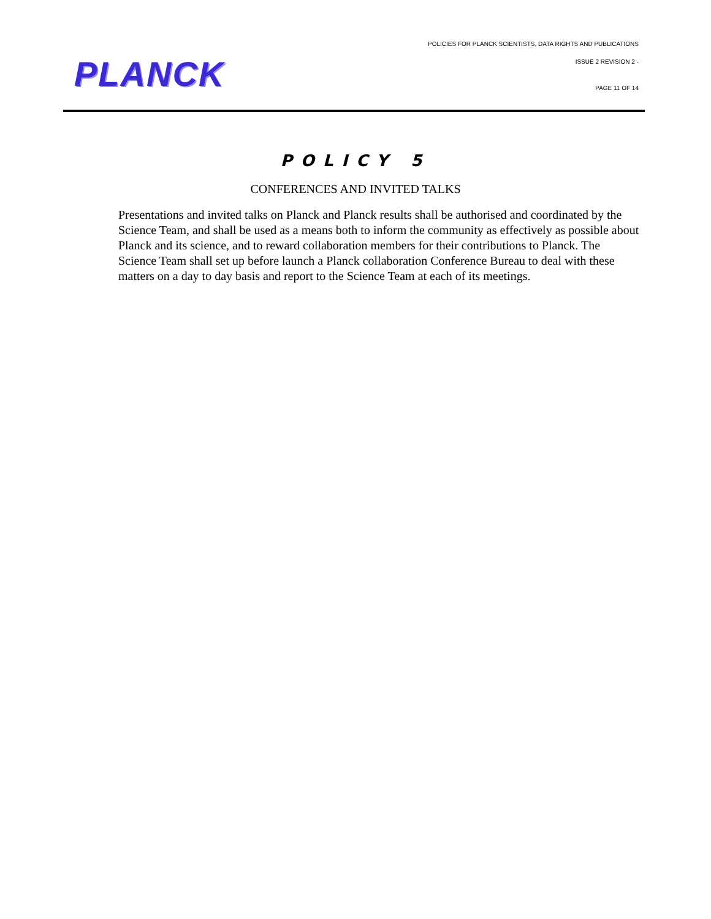PLANCK
POLICIES FOR PLANCK SCIENTISTS, DATA RIGHTS AND PUBLICATIONS
ISSUE 2 REVISION 2 -
PAGE 11 OF 14
POLICY 5
CONFERENCES AND INVITED TALKS
Presentations and invited talks on Planck and Planck results shall be authorised and coordinated by the Science Team, and shall be used as a means both to inform the community as effectively as possible about Planck and its science, and to reward collaboration members for their contributions to Planck. The Science Team shall set up before launch a Planck collaboration Conference Bureau to deal with these matters on a day to day basis and report to the Science Team at each of its meetings.